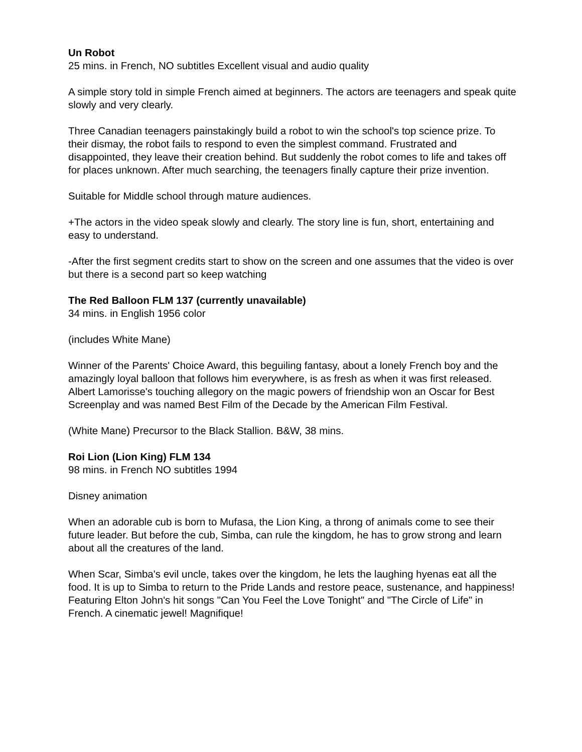Un Robot
25 mins. in French, NO subtitles Excellent visual and audio quality
A simple story told in simple French aimed at beginners. The actors are teenagers and speak quite slowly and very clearly.
Three Canadian teenagers painstakingly build a robot to win the school's top science prize. To their dismay, the robot fails to respond to even the simplest command. Frustrated and disappointed, they leave their creation behind. But suddenly the robot comes to life and takes off for places unknown. After much searching, the teenagers finally capture their prize invention.
Suitable for Middle school through mature audiences.
+The actors in the video speak slowly and clearly. The story line is fun, short, entertaining and easy to understand.
-After the first segment credits start to show on the screen and one assumes that the video is over but there is a second part so keep watching
The Red Balloon FLM 137 (currently unavailable)
34 mins. in English 1956 color
(includes White Mane)
Winner of the Parents' Choice Award, this beguiling fantasy, about a lonely French boy and the amazingly loyal balloon that follows him everywhere, is as fresh as when it was first released. Albert Lamorisse's touching allegory on the magic powers of friendship won an Oscar for Best Screenplay and was named Best Film of the Decade by the American Film Festival.
(White Mane) Precursor to the Black Stallion. B&W, 38 mins.
Roi Lion (Lion King) FLM 134
98 mins. in French NO subtitles 1994
Disney animation
When an adorable cub is born to Mufasa, the Lion King, a throng of animals come to see their future leader. But before the cub, Simba, can rule the kingdom, he has to grow strong and learn about all the creatures of the land.
When Scar, Simba's evil uncle, takes over the kingdom, he lets the laughing hyenas eat all the food. It is up to Simba to return to the Pride Lands and restore peace, sustenance, and happiness! Featuring Elton John's hit songs "Can You Feel the Love Tonight" and "The Circle of Life" in French. A cinematic jewel! Magnifique!